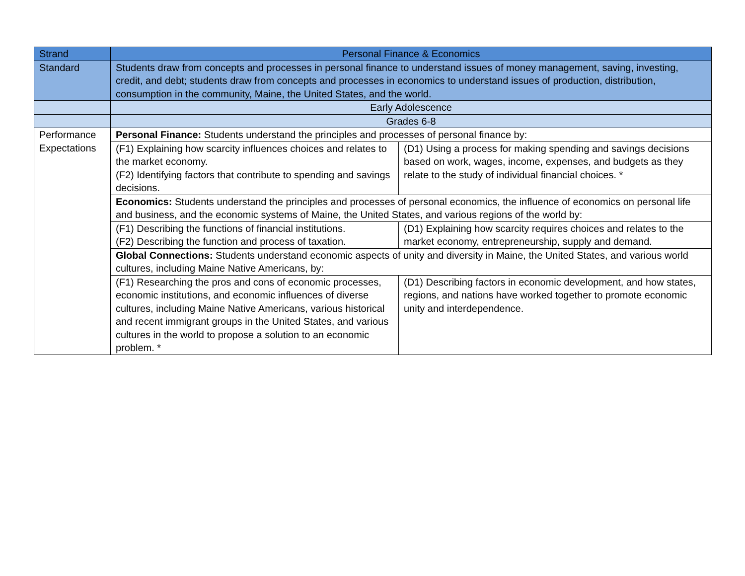| Strand | Personal Finance & Economics | |
| Standard | Students draw from concepts and processes in personal finance to understand issues of money management, saving, investing, credit, and debt; students draw from concepts and processes in economics to understand issues of production, distribution, consumption in the community, Maine, the United States, and the world. | |
| | Early Adolescence | |
| | Grades 6-8 | |
| Performance Expectations | Personal Finance: Students understand the principles and processes of personal finance by: | |
| | (F1) Explaining how scarcity influences choices and relates to the market economy. (F2) Identifying factors that contribute to spending and savings decisions. | (D1) Using a process for making spending and savings decisions based on work, wages, income, expenses, and budgets as they relate to the study of individual financial choices. * |
| | Economics: Students understand the principles and processes of personal economics, the influence of economics on personal life and business, and the economic systems of Maine, the United States, and various regions of the world by: | |
| | (F1) Describing the functions of financial institutions. (F2) Describing the function and process of taxation. | (D1) Explaining how scarcity requires choices and relates to the market economy, entrepreneurship, supply and demand. |
| | Global Connections: Students understand economic aspects of unity and diversity in Maine, the United States, and various world cultures, including Maine Native Americans, by: | |
| | (F1) Researching the pros and cons of economic processes, economic institutions, and economic influences of diverse cultures, including Maine Native Americans, various historical and recent immigrant groups in the United States, and various cultures in the world to propose a solution to an economic problem. * | (D1) Describing factors in economic development, and how states, regions, and nations have worked together to promote economic unity and interdependence. |